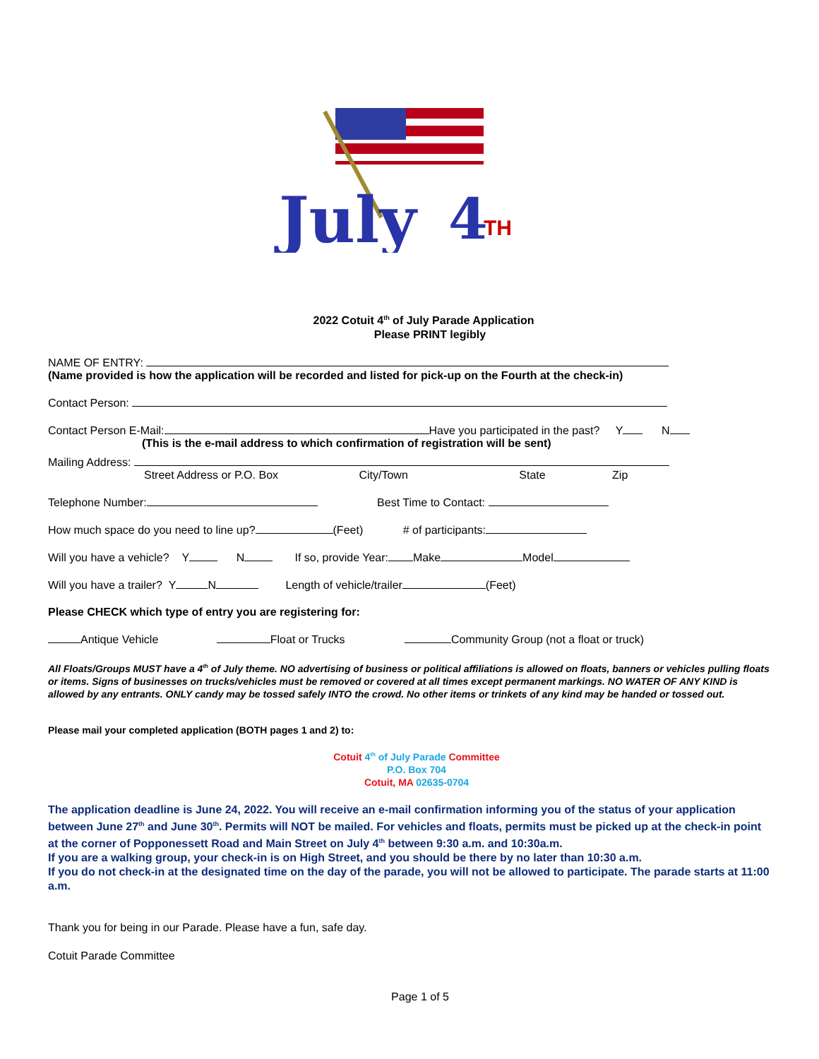July
4
TH
2022 Cotuit 4<sup>th</sup> of July Parade Application
Please PRINT legibly
NAME OF ENTRY:
(Name provided is how the application will be recorded and listed for pick-up on the Fourth at the check-in)
Contact Person:
Contact Person E-Mail: Have you participated in the past? Y N
(This is the e-mail address to which confirmation of registration will be sent)
Mailing Address:
Street Address or P.O. Box City/Town State Zip
Telephone Number: Best Time to Contact:
How much space do you need to line up? (Feet) # of participants:
Will you have a vehicle? Y N If so, provide Year: Make Model
Will you have a trailer? Y N Length of vehicle/trailer (Feet)
Please CHECK which type of entry you are registering for:
Antique Vehicle Float or Trucks Community Group (not a float or truck)
All Floats/Groups MUST have a 4<sup>th</sup> of July theme. NO advertising of business or political affiliations is allowed on floats, banners or vehicles pulling floats or items. Signs of businesses on trucks/vehicles must be removed or covered at all times except permanent markings. NO WATER OF ANY KIND is allowed by any entrants. ONLY candy may be tossed safely INTO the crowd. No other items or trinkets of any kind may be handed or tossed out.
Please mail your completed application (BOTH pages 1 and 2) to:
Cotuit 4<sup>th</sup> of July Parade Committee
P.O. Box 704
Cotuit, MA 02635-0704
The application deadline is June 24, 2022. You will receive an e-mail confirmation informing you of the status of your application between June 27<sup>th</sup> and June 30<sup>th</sup>. Permits will NOT be mailed. For vehicles and floats, permits must be picked up at the check-in point at the corner of Popponessett Road and Main Street on July 4<sup>th</sup> between 9:30 a.m. and 10:30a.m.
If you are a walking group, your check-in is on High Street, and you should be there by no later than 10:30 a.m.
If you do not check-in at the designated time on the day of the parade, you will not be allowed to participate. The parade starts at 11:00 a.m.
Thank you for being in our Parade. Please have a fun, safe day.
Cotuit Parade Committee
Page 1 of 5